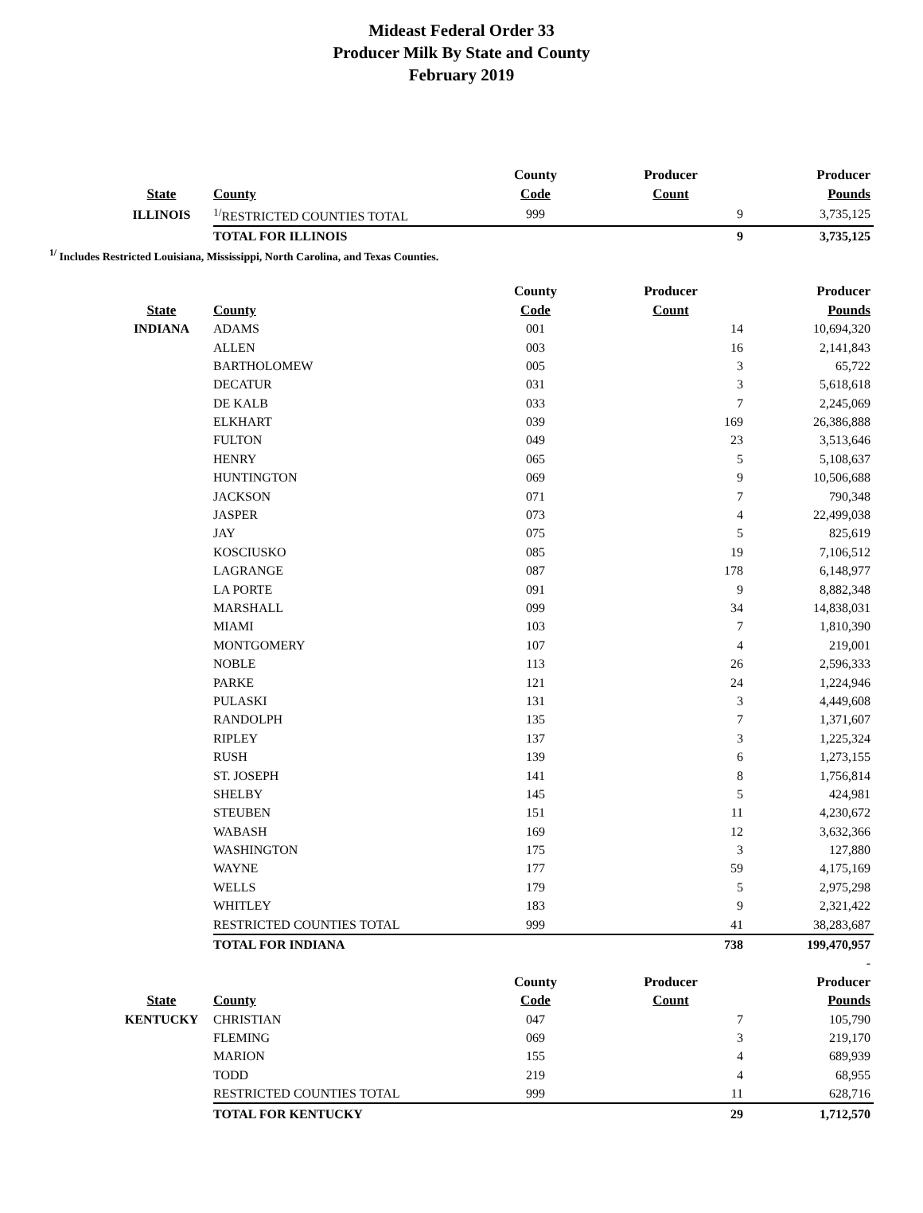Mideast Federal Order 33
Producer Milk By State and County
February 2019
| | | County | Producer | Producer |
| --- | --- | --- | --- | --- |
| State | County | Code | Count | Pounds |
| ILLINOIS | <sup>1/</sup>RESTRICTED COUNTIES TOTAL | 999 | 9 | 3,735,125 |
| | TOTAL FOR ILLINOIS | | 9 | 3,735,125 |
<sup>1/</sup> Includes Restricted Louisiana, Mississippi, North Carolina, and Texas Counties.
| | | County | Producer | Producer |
| --- | --- | --- | --- | --- |
| State | County | Code | Count | Pounds |
| INDIANA | ADAMS | 001 | 14 | 10,694,320 |
| | ALLEN | 003 | 16 | 2,141,843 |
| | BARTHOLOMEW | 005 | 3 | 65,722 |
| | DECATUR | 031 | 3 | 5,618,618 |
| | DE KALB | 033 | 7 | 2,245,069 |
| | ELKHART | 039 | 169 | 26,386,888 |
| | FULTON | 049 | 23 | 3,513,646 |
| | HENRY | 065 | 5 | 5,108,637 |
| | HUNTINGTON | 069 | 9 | 10,506,688 |
| | JACKSON | 071 | 7 | 790,348 |
| | JASPER | 073 | 4 | 22,499,038 |
| | JAY | 075 | 5 | 825,619 |
| | KOSCIUSKO | 085 | 19 | 7,106,512 |
| | LAGRANGE | 087 | 178 | 6,148,977 |
| | LA PORTE | 091 | 9 | 8,882,348 |
| | MARSHALL | 099 | 34 | 14,838,031 |
| | MIAMI | 103 | 7 | 1,810,390 |
| | MONTGOMERY | 107 | 4 | 219,001 |
| | NOBLE | 113 | 26 | 2,596,333 |
| | PARKE | 121 | 24 | 1,224,946 |
| | PULASKI | 131 | 3 | 4,449,608 |
| | RANDOLPH | 135 | 7 | 1,371,607 |
| | RIPLEY | 137 | 3 | 1,225,324 |
| | RUSH | 139 | 6 | 1,273,155 |
| | ST. JOSEPH | 141 | 8 | 1,756,814 |
| | SHELBY | 145 | 5 | 424,981 |
| | STEUBEN | 151 | 11 | 4,230,672 |
| | WABASH | 169 | 12 | 3,632,366 |
| | WASHINGTON | 175 | 3 | 127,880 |
| | WAYNE | 177 | 59 | 4,175,169 |
| | WELLS | 179 | 5 | 2,975,298 |
| | WHITLEY | 183 | 9 | 2,321,422 |
| | RESTRICTED COUNTIES TOTAL | 999 | 41 | 38,283,687 |
| | TOTAL FOR INDIANA | | 738 | 199,470,957 |
| | | | | - |
| | | County | Producer | Producer |
| State | County | Code | Count | Pounds |
| KENTUCKY | CHRISTIAN | 047 | 7 | 105,790 |
| | FLEMING | 069 | 3 | 219,170 |
| | MARION | 155 | 4 | 689,939 |
| | TODD | 219 | 4 | 68,955 |
| | RESTRICTED COUNTIES TOTAL | 999 | 11 | 628,716 |
| | TOTAL FOR KENTUCKY | | 29 | 1,712,570 |